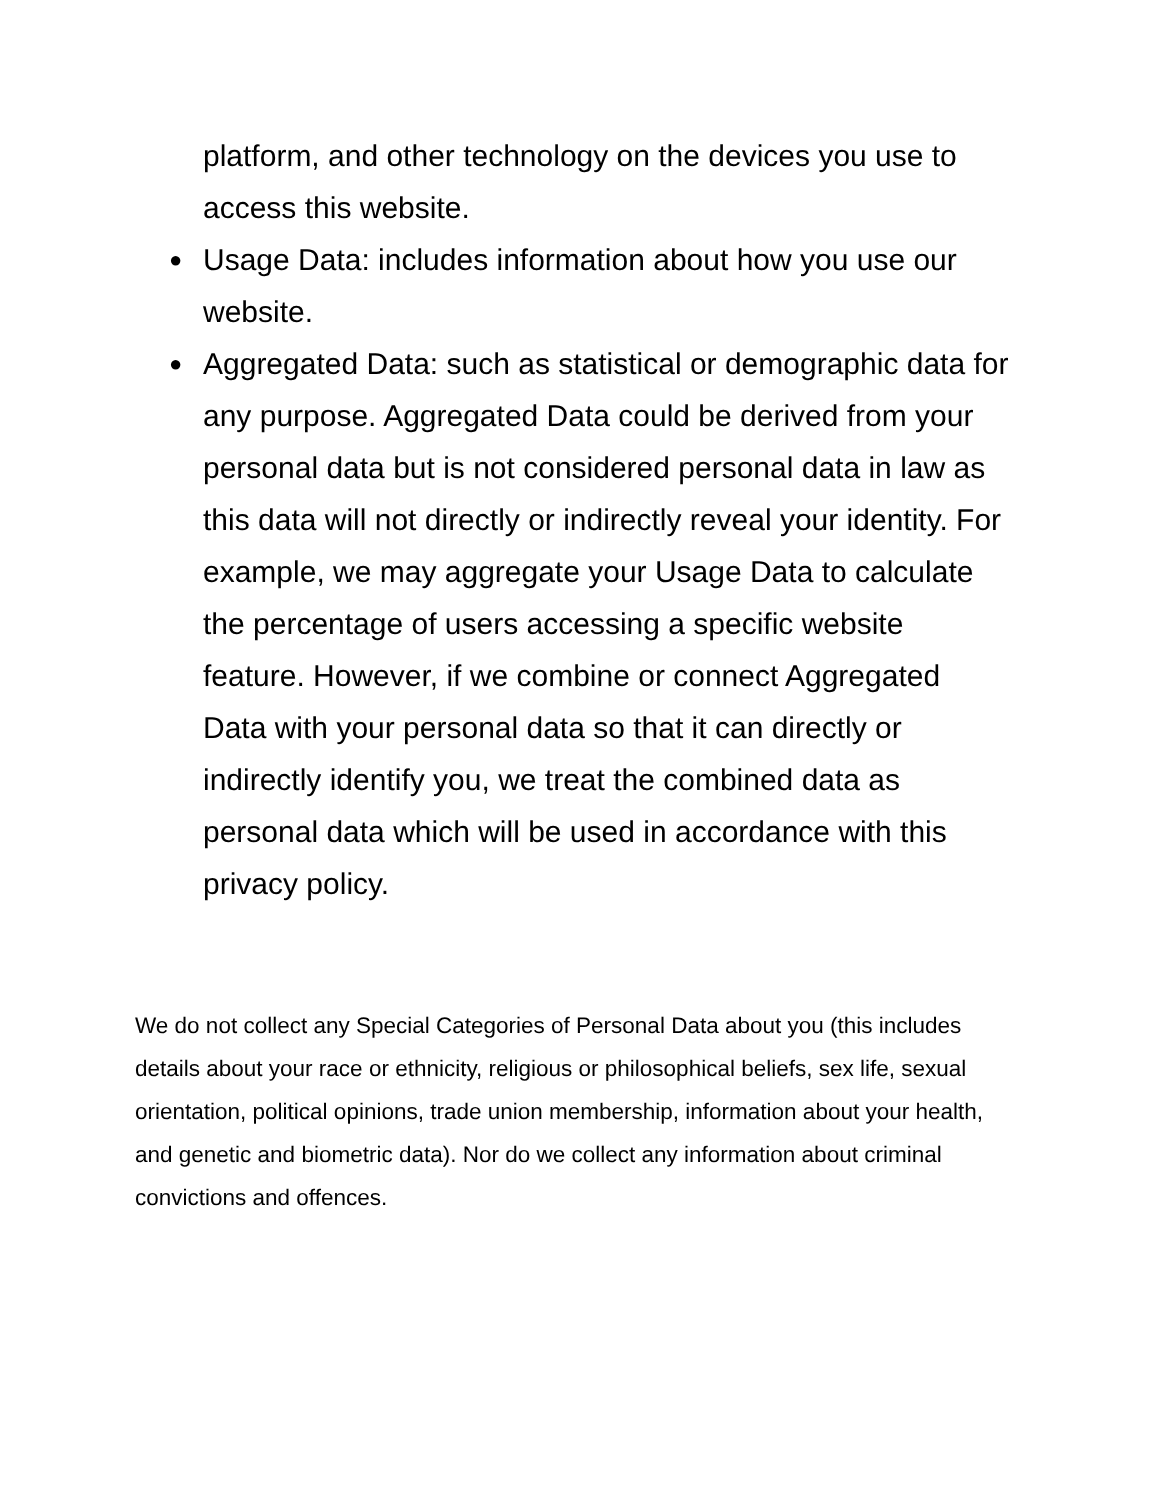platform, and other technology on the devices you use to access this website.
● Usage Data: includes information about how you use our website.
● Aggregated Data: such as statistical or demographic data for any purpose. Aggregated Data could be derived from your personal data but is not considered personal data in law as this data will not directly or indirectly reveal your identity. For example, we may aggregate your Usage Data to calculate the percentage of users accessing a specific website feature. However, if we combine or connect Aggregated Data with your personal data so that it can directly or indirectly identify you, we treat the combined data as personal data which will be used in accordance with this privacy policy.
We do not collect any Special Categories of Personal Data about you (this includes details about your race or ethnicity, religious or philosophical beliefs, sex life, sexual orientation, political opinions, trade union membership, information about your health, and genetic and biometric data). Nor do we collect any information about criminal convictions and offences.